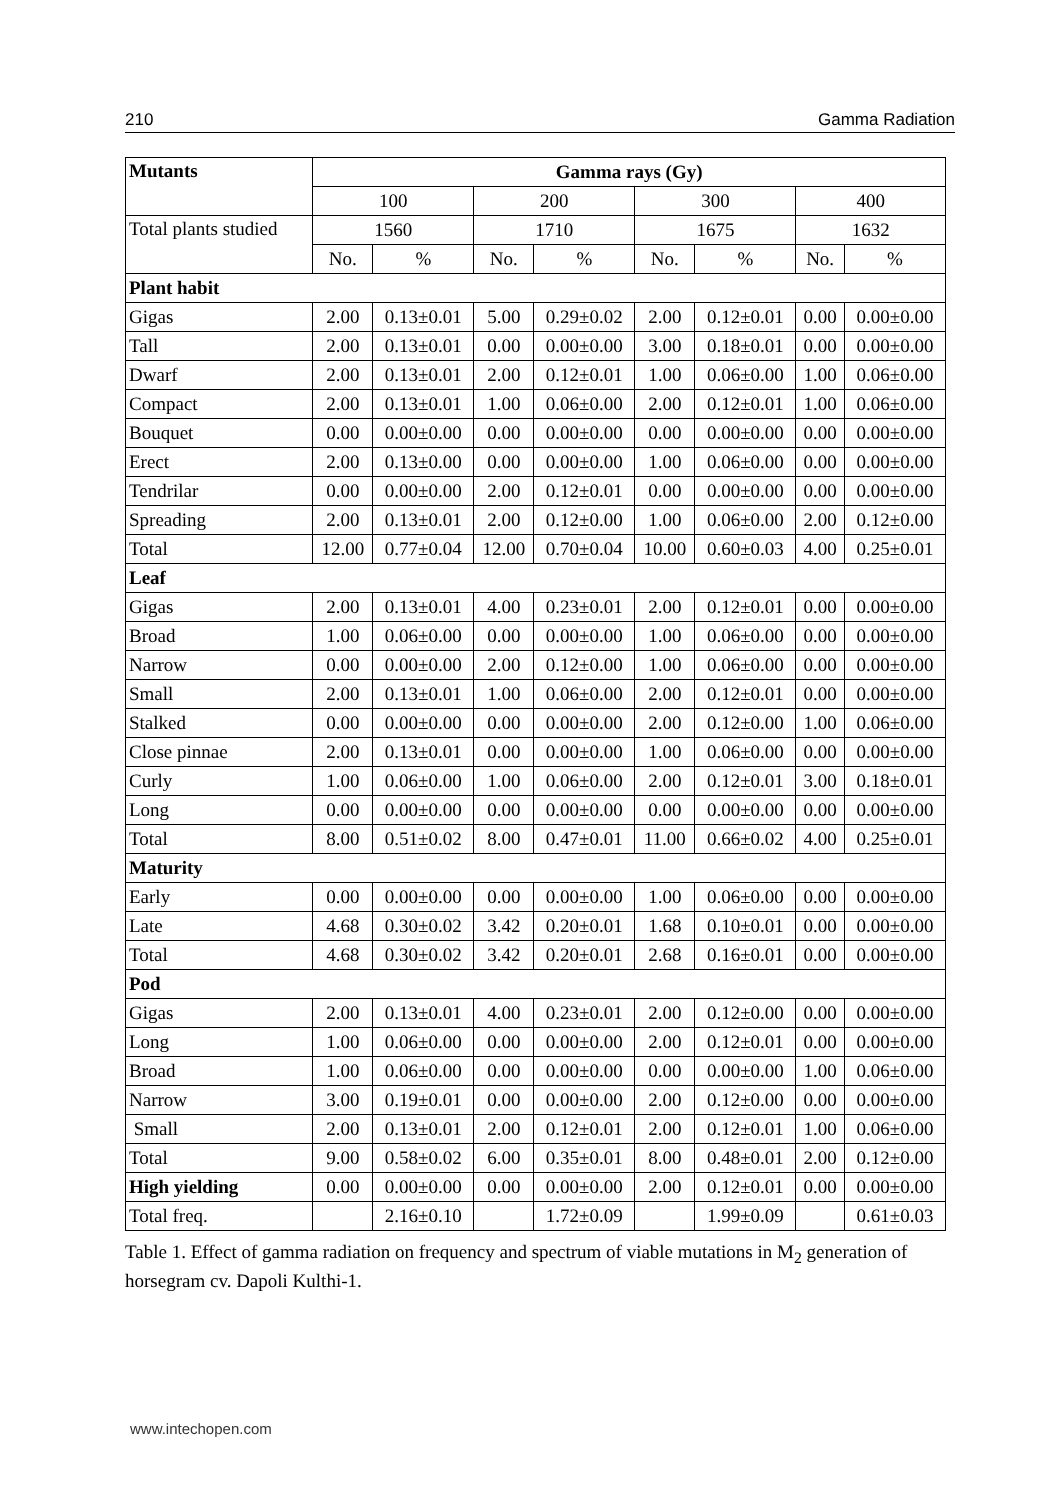210 Gamma Radiation
| Mutants | Gamma rays (Gy) | | | | | | | |
| --- | --- | --- | --- | --- | --- | --- | --- | --- |
| | 100 | | 200 | | 300 | | 400 | |
| Total plants studied | 1560 | | 1710 | | 1675 | | 1632 | |
| | No. | % | No. | % | No. | % | No. | % |
| Plant habit | | | | | | | | |
| Gigas | 2.00 | 0.13±0.01 | 5.00 | 0.29±0.02 | 2.00 | 0.12±0.01 | 0.00 | 0.00±0.00 |
| Tall | 2.00 | 0.13±0.01 | 0.00 | 0.00±0.00 | 3.00 | 0.18±0.01 | 0.00 | 0.00±0.00 |
| Dwarf | 2.00 | 0.13±0.01 | 2.00 | 0.12±0.01 | 1.00 | 0.06±0.00 | 1.00 | 0.06±0.00 |
| Compact | 2.00 | 0.13±0.01 | 1.00 | 0.06±0.00 | 2.00 | 0.12±0.01 | 1.00 | 0.06±0.00 |
| Bouquet | 0.00 | 0.00±0.00 | 0.00 | 0.00±0.00 | 0.00 | 0.00±0.00 | 0.00 | 0.00±0.00 |
| Erect | 2.00 | 0.13±0.00 | 0.00 | 0.00±0.00 | 1.00 | 0.06±0.00 | 0.00 | 0.00±0.00 |
| Tendrilar | 0.00 | 0.00±0.00 | 2.00 | 0.12±0.01 | 0.00 | 0.00±0.00 | 0.00 | 0.00±0.00 |
| Spreading | 2.00 | 0.13±0.01 | 2.00 | 0.12±0.00 | 1.00 | 0.06±0.00 | 2.00 | 0.12±0.00 |
| Total | 12.00 | 0.77±0.04 | 12.00 | 0.70±0.04 | 10.00 | 0.60±0.03 | 4.00 | 0.25±0.01 |
| Leaf | | | | | | | | |
| Gigas | 2.00 | 0.13±0.01 | 4.00 | 0.23±0.01 | 2.00 | 0.12±0.01 | 0.00 | 0.00±0.00 |
| Broad | 1.00 | 0.06±0.00 | 0.00 | 0.00±0.00 | 1.00 | 0.06±0.00 | 0.00 | 0.00±0.00 |
| Narrow | 0.00 | 0.00±0.00 | 2.00 | 0.12±0.00 | 1.00 | 0.06±0.00 | 0.00 | 0.00±0.00 |
| Small | 2.00 | 0.13±0.01 | 1.00 | 0.06±0.00 | 2.00 | 0.12±0.01 | 0.00 | 0.00±0.00 |
| Stalked | 0.00 | 0.00±0.00 | 0.00 | 0.00±0.00 | 2.00 | 0.12±0.00 | 1.00 | 0.06±0.00 |
| Close pinnae | 2.00 | 0.13±0.01 | 0.00 | 0.00±0.00 | 1.00 | 0.06±0.00 | 0.00 | 0.00±0.00 |
| Curly | 1.00 | 0.06±0.00 | 1.00 | 0.06±0.00 | 2.00 | 0.12±0.01 | 3.00 | 0.18±0.01 |
| Long | 0.00 | 0.00±0.00 | 0.00 | 0.00±0.00 | 0.00 | 0.00±0.00 | 0.00 | 0.00±0.00 |
| Total | 8.00 | 0.51±0.02 | 8.00 | 0.47±0.01 | 11.00 | 0.66±0.02 | 4.00 | 0.25±0.01 |
| Maturity | | | | | | | | |
| Early | 0.00 | 0.00±0.00 | 0.00 | 0.00±0.00 | 1.00 | 0.06±0.00 | 0.00 | 0.00±0.00 |
| Late | 4.68 | 0.30±0.02 | 3.42 | 0.20±0.01 | 1.68 | 0.10±0.01 | 0.00 | 0.00±0.00 |
| Total | 4.68 | 0.30±0.02 | 3.42 | 0.20±0.01 | 2.68 | 0.16±0.01 | 0.00 | 0.00±0.00 |
| Pod | | | | | | | | |
| Gigas | 2.00 | 0.13±0.01 | 4.00 | 0.23±0.01 | 2.00 | 0.12±0.00 | 0.00 | 0.00±0.00 |
| Long | 1.00 | 0.06±0.00 | 0.00 | 0.00±0.00 | 2.00 | 0.12±0.01 | 0.00 | 0.00±0.00 |
| Broad | 1.00 | 0.06±0.00 | 0.00 | 0.00±0.00 | 0.00 | 0.00±0.00 | 1.00 | 0.06±0.00 |
| Narrow | 3.00 | 0.19±0.01 | 0.00 | 0.00±0.00 | 2.00 | 0.12±0.00 | 0.00 | 0.00±0.00 |
| Small | 2.00 | 0.13±0.01 | 2.00 | 0.12±0.01 | 2.00 | 0.12±0.01 | 1.00 | 0.06±0.00 |
| Total | 9.00 | 0.58±0.02 | 6.00 | 0.35±0.01 | 8.00 | 0.48±0.01 | 2.00 | 0.12±0.00 |
| High yielding | 0.00 | 0.00±0.00 | 0.00 | 0.00±0.00 | 2.00 | 0.12±0.01 | 0.00 | 0.00±0.00 |
| Total freq. | | 2.16±0.10 | | 1.72±0.09 | | 1.99±0.09 | | 0.61±0.03 |
Table 1. Effect of gamma radiation on frequency and spectrum of viable mutations in M<sub>2</sub> generation of horsegram cv. Dapoli Kulthi-1.
www.intechopen.com